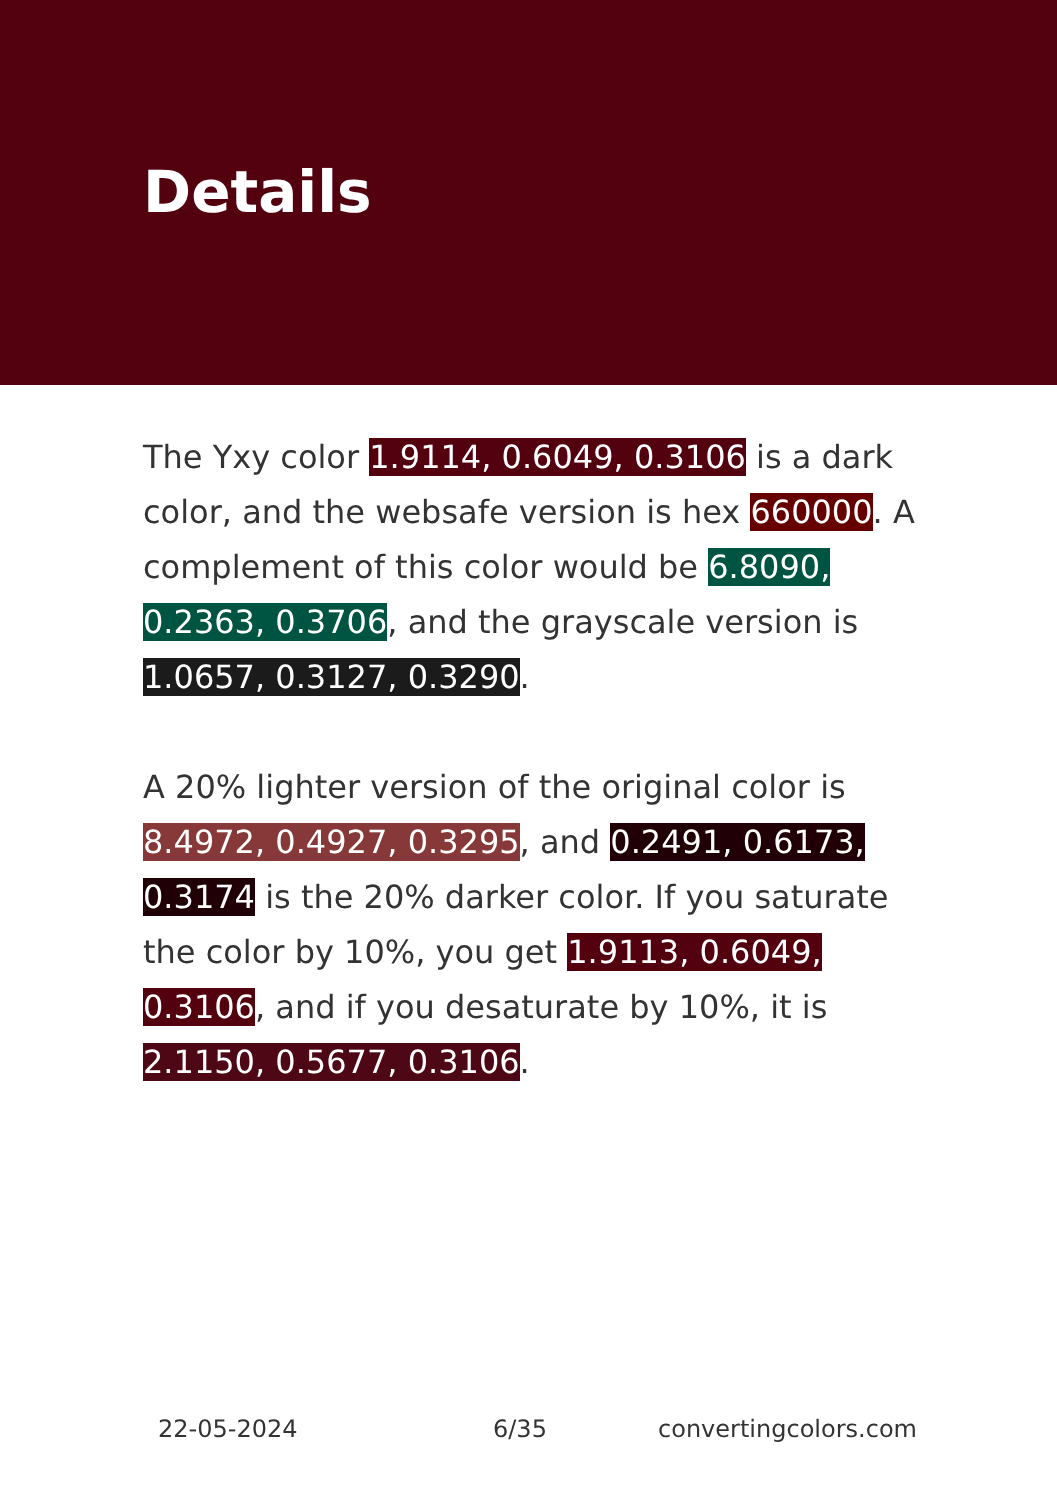Details
The Yxy color 1.9114, 0.6049, 0.3106 is a dark color, and the websafe version is hex 660000. A complement of this color would be 6.8090, 0.2363, 0.3706, and the grayscale version is 1.0657, 0.3127, 0.3290.
A 20% lighter version of the original color is 8.4972, 0.4927, 0.3295, and 0.2491, 0.6173, 0.3174 is the 20% darker color. If you saturate the color by 10%, you get 1.9113, 0.6049, 0.3106, and if you desaturate by 10%, it is 2.1150, 0.5677, 0.3106.
22-05-2024 6/35 convertingcolors.com